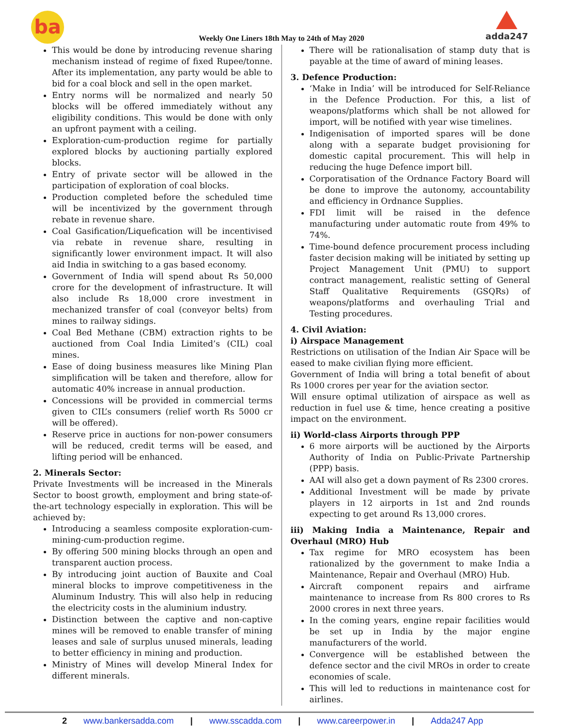ba
Weekly One Liners 18th May to 24th of May 2020
adda247
This would be done by introducing revenue sharing mechanism instead of regime of fixed Rupee/tonne. After its implementation, any party would be able to bid for a coal block and sell in the open market.
Entry norms will be normalized and nearly 50 blocks will be offered immediately without any eligibility conditions. This would be done with only an upfront payment with a ceiling.
Exploration-cum-production regime for partially explored blocks by auctioning partially explored blocks.
Entry of private sector will be allowed in the participation of exploration of coal blocks.
Production completed before the scheduled time will be incentivized by the government through rebate in revenue share.
Coal Gasification/Liquefication will be incentivised via rebate in revenue share, resulting in significantly lower environment impact. It will also aid India in switching to a gas based economy.
Government of India will spend about Rs 50,000 crore for the development of infrastructure. It will also include Rs 18,000 crore investment in mechanized transfer of coal (conveyor belts) from mines to railway sidings.
Coal Bed Methane (CBM) extraction rights to be auctioned from Coal India Limited’s (CIL) coal mines.
Ease of doing business measures like Mining Plan simplification will be taken and therefore, allow for automatic 40% increase in annual production.
Concessions will be provided in commercial terms given to CIL’s consumers (relief worth Rs 5000 cr will be offered).
Reserve price in auctions for non-power consumers will be reduced, credit terms will be eased, and lifting period will be enhanced.
2. Minerals Sector:
Private Investments will be increased in the Minerals Sector to boost growth, employment and bring state-of-the-art technology especially in exploration. This will be achieved by:
Introducing a seamless composite exploration-cum-mining-cum-production regime.
By offering 500 mining blocks through an open and transparent auction process.
By introducing joint auction of Bauxite and Coal mineral blocks to improve competitiveness in the Aluminum Industry. This will also help in reducing the electricity costs in the aluminium industry.
Distinction between the captive and non-captive mines will be removed to enable transfer of mining leases and sale of surplus unused minerals, leading to better efficiency in mining and production.
Ministry of Mines will develop Mineral Index for different minerals.
There will be rationalisation of stamp duty that is payable at the time of award of mining leases.
3. Defence Production:
‘Make in India’ will be introduced for Self-Reliance in the Defence Production. For this, a list of weapons/platforms which shall be not allowed for import, will be notified with year wise timelines.
Indigenisation of imported spares will be done along with a separate budget provisioning for domestic capital procurement. This will help in reducing the huge Defence import bill.
Corporatisation of the Ordnance Factory Board will be done to improve the autonomy, accountability and efficiency in Ordnance Supplies.
FDI limit will be raised in the defence manufacturing under automatic route from 49% to 74%.
Time-bound defence procurement process including faster decision making will be initiated by setting up Project Management Unit (PMU) to support contract management, realistic setting of General Staff Qualitative Requirements (GSQRs) of weapons/platforms and overhauling Trial and Testing procedures.
4. Civil Aviation:
i) Airspace Management
Restrictions on utilisation of the Indian Air Space will be eased to make civilian flying more efficient.
Government of India will bring a total benefit of about Rs 1000 crores per year for the aviation sector.
Will ensure optimal utilization of airspace as well as reduction in fuel use & time, hence creating a positive impact on the environment.
ii) World-class Airports through PPP
6 more airports will be auctioned by the Airports Authority of India on Public-Private Partnership (PPP) basis.
AAI will also get a down payment of Rs 2300 crores.
Additional Investment will be made by private players in 12 airports in 1st and 2nd rounds expecting to get around Rs 13,000 crores.
iii) Making India a Maintenance, Repair and Overhaul (MRO) Hub
Tax regime for MRO ecosystem has been rationalized by the government to make India a Maintenance, Repair and Overhaul (MRO) Hub.
Aircraft component repairs and airframe maintenance to increase from Rs 800 crores to Rs 2000 crores in next three years.
In the coming years, engine repair facilities would be set up in India by the major engine manufacturers of the world.
Convergence will be established between the defence sector and the civil MROs in order to create economies of scale.
This will led to reductions in maintenance cost for airlines.
2 www.bankersadda.com | www.sscadda.com | www.careerpower.in | Adda247 App